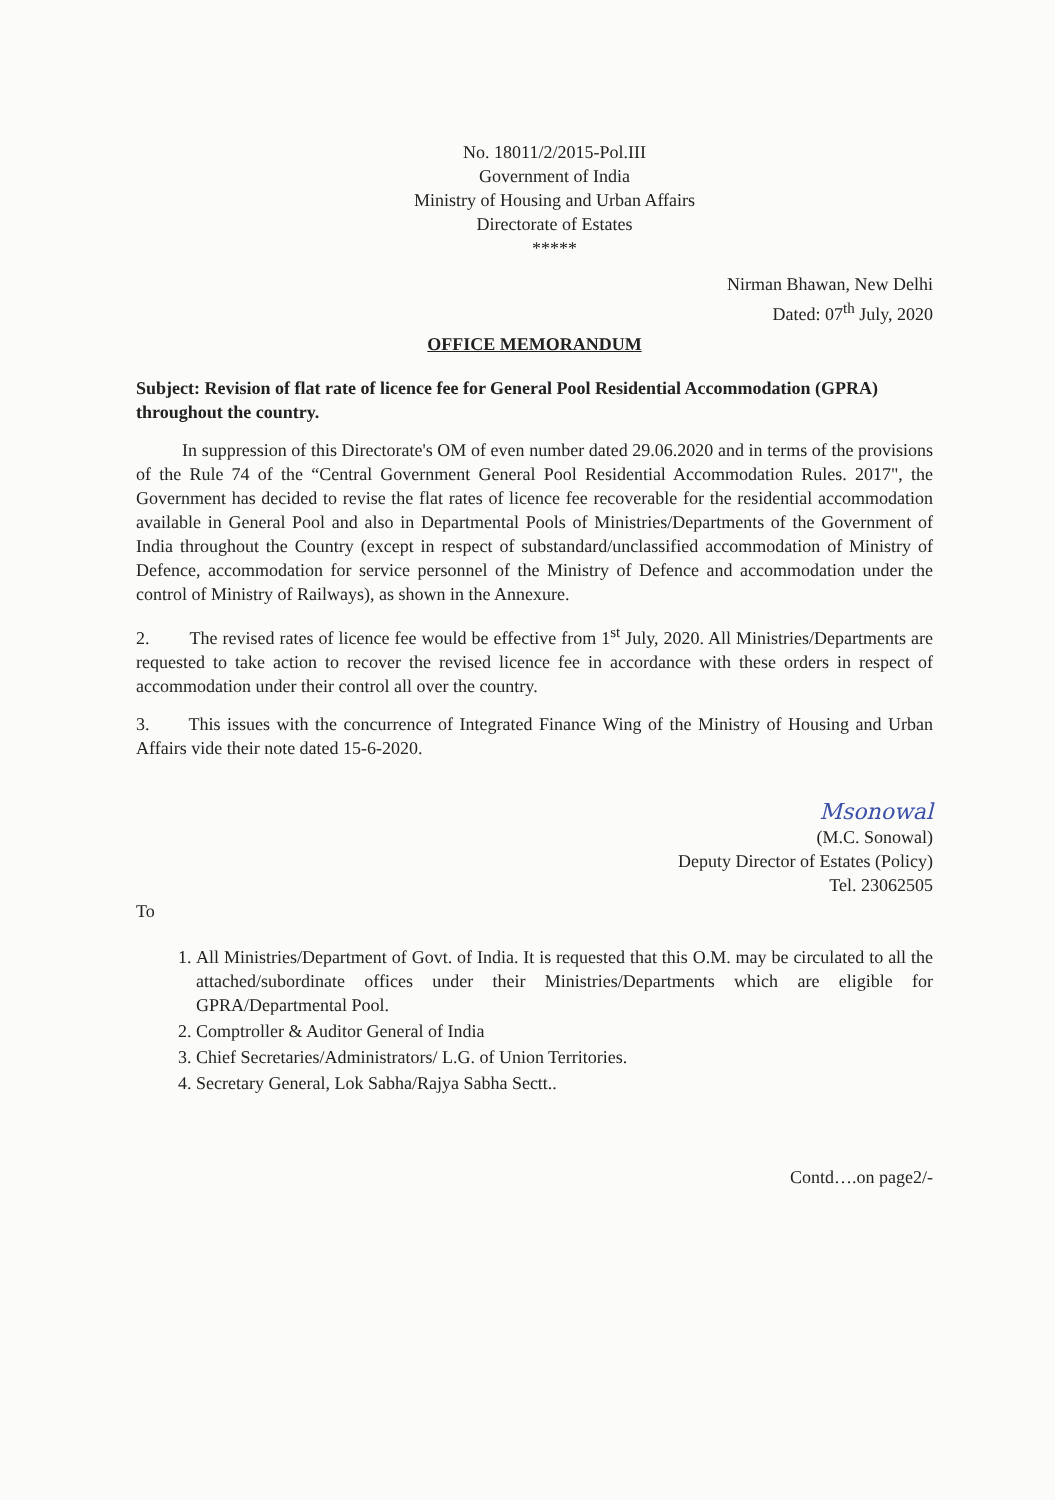No. 18011/2/2015-Pol.III
Government of India
Ministry of Housing and Urban Affairs
Directorate of Estates
*****
Nirman Bhawan, New Delhi
Dated: 07<sup>th</sup> July, 2020
OFFICE MEMORANDUM
Subject: Revision of flat rate of licence fee for General Pool Residential Accommodation (GPRA) throughout the country.
In suppression of this Directorate's OM of even number dated 29.06.2020 and in terms of the provisions of the Rule 74 of the “Central Government General Pool Residential Accommodation Rules. 2017", the Government has decided to revise the flat rates of licence fee recoverable for the residential accommodation available in General Pool and also in Departmental Pools of Ministries/Departments of the Government of India throughout the Country (except in respect of substandard/unclassified accommodation of Ministry of Defence, accommodation for service personnel of the Ministry of Defence and accommodation under the control of Ministry of Railways), as shown in the Annexure.
2. The revised rates of licence fee would be effective from 1<sup>st</sup> July, 2020. All Ministries/Departments are requested to take action to recover the revised licence fee in accordance with these orders in respect of accommodation under their control all over the country.
3. This issues with the concurrence of Integrated Finance Wing of the Ministry of Housing and Urban Affairs vide their note dated 15-6-2020.
Msonowal
(M.C. Sonowal)
Deputy Director of Estates (Policy)
Tel. 23062505
To
1. All Ministries/Department of Govt. of India. It is requested that this O.M. may be circulated to all the attached/subordinate offices under their Ministries/Departments which are eligible for GPRA/Departmental Pool.
2. Comptroller & Auditor General of India
3. Chief Secretaries/Administrators/ L.G. of Union Territories.
4. Secretary General, Lok Sabha/Rajya Sabha Sectt..
Contd….on page2/-